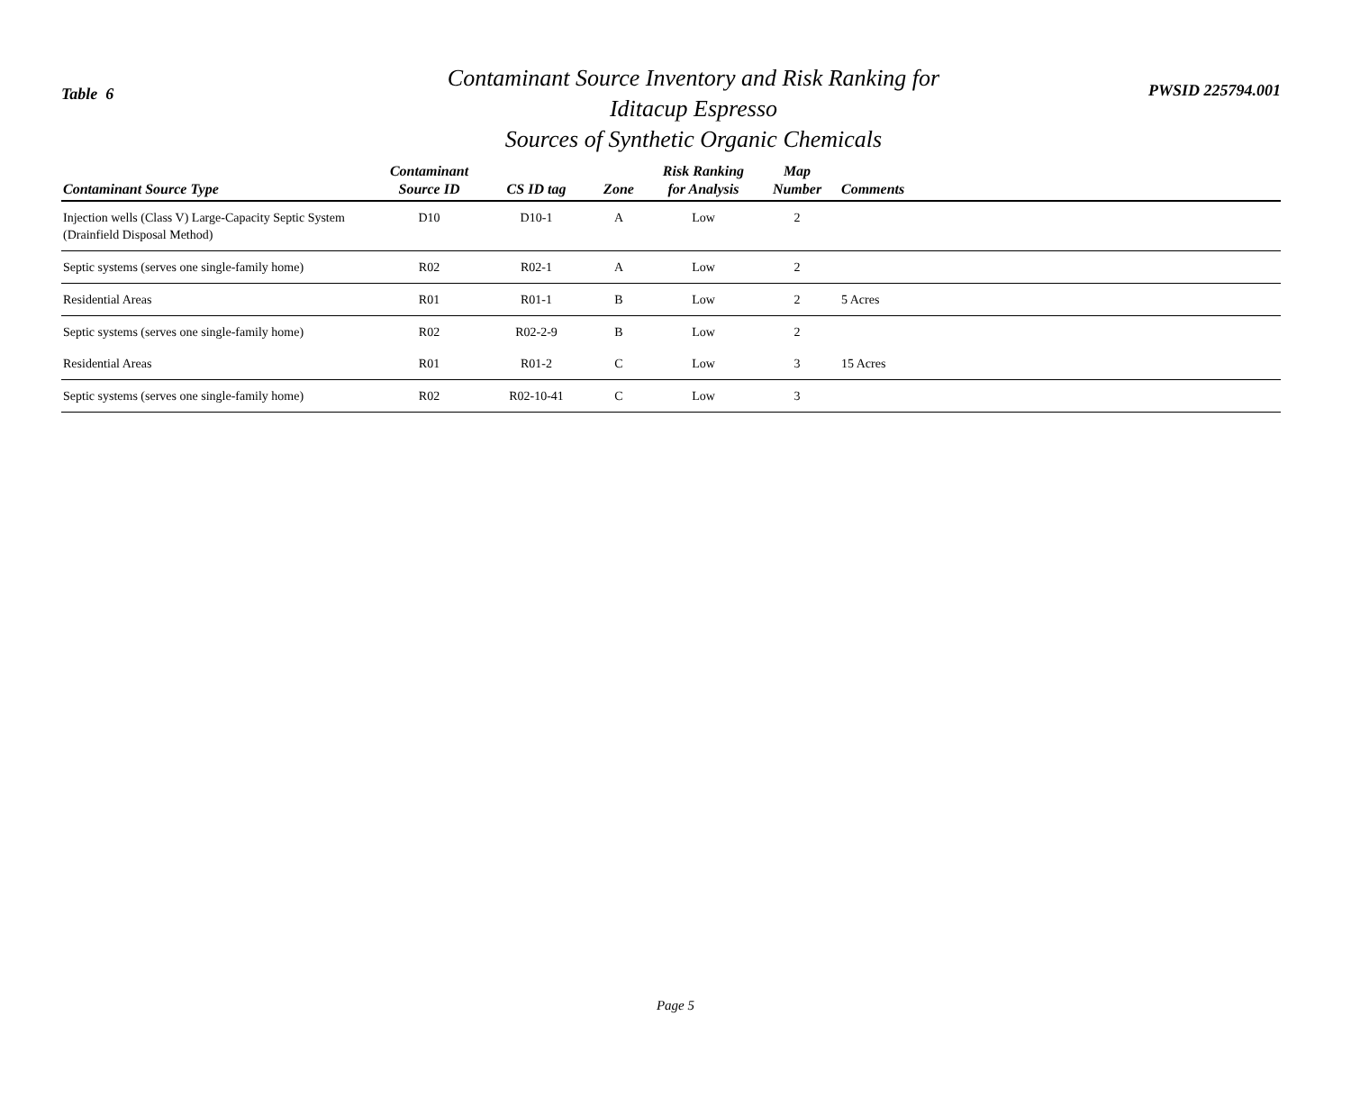Table 6
Contaminant Source Inventory and Risk Ranking for
Iditacup Espresso
Sources of Synthetic Organic Chemicals
PWSID 225794.001
| Contaminant Source Type | Contaminant Source ID | CS ID tag | Zone | Risk Ranking for Analysis | Map Number | Comments |
| --- | --- | --- | --- | --- | --- | --- |
| Injection wells (Class V) Large-Capacity Septic System (Drainfield Disposal Method) | D10 | D10-1 | A | Low | 2 | |
| Septic systems (serves one single-family home) | R02 | R02-1 | A | Low | 2 | |
| Residential Areas | R01 | R01-1 | B | Low | 2 | 5 Acres |
| Septic systems (serves one single-family home) | R02 | R02-2-9 | B | Low | 2 | |
| Residential Areas | R01 | R01-2 | C | Low | 3 | 15 Acres |
| Septic systems (serves one single-family home) | R02 | R02-10-41 | C | Low | 3 | |
Page 5